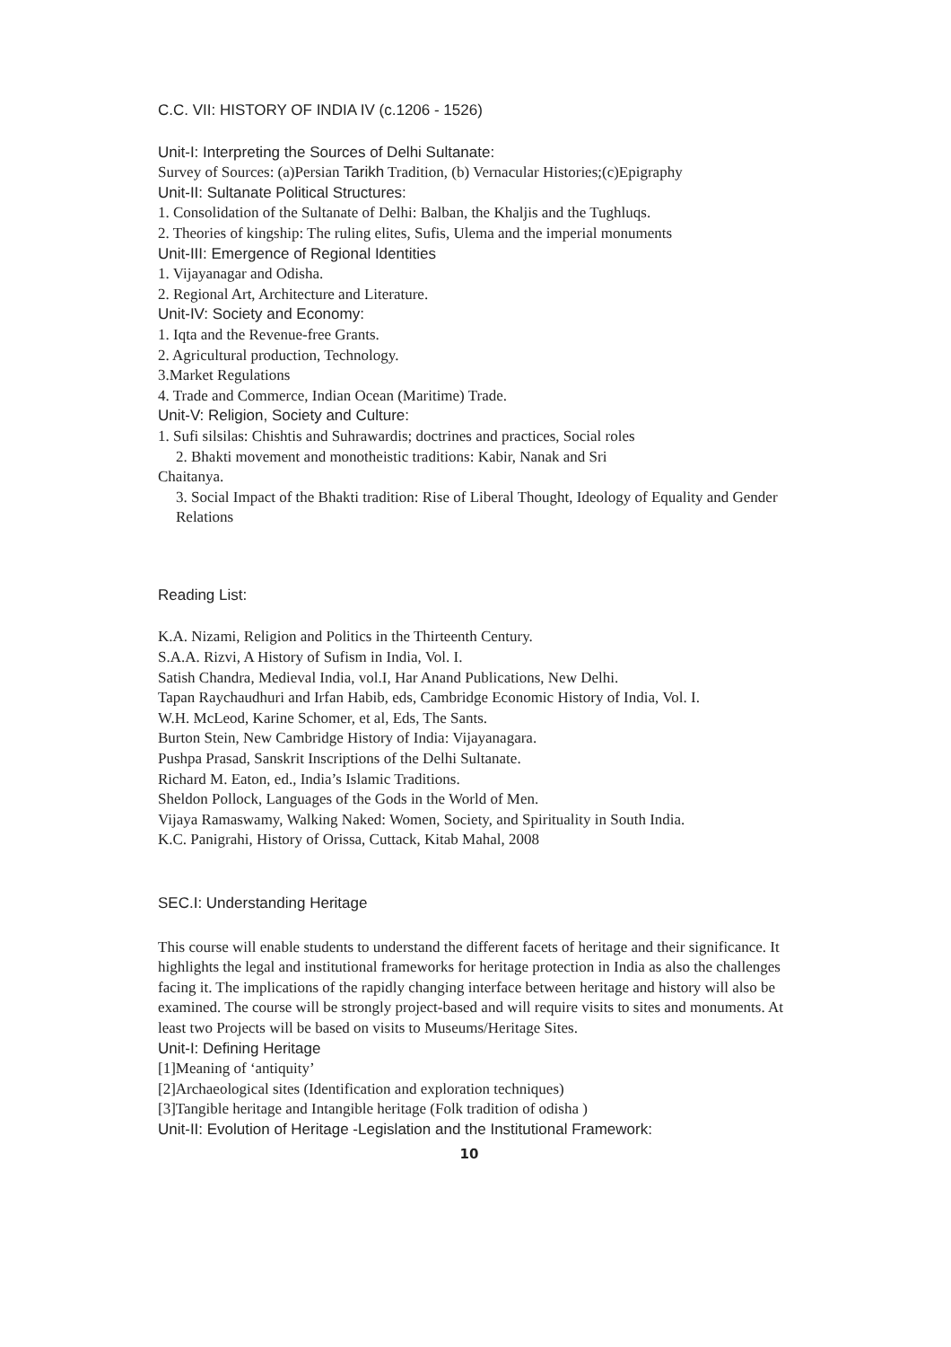C.C. VII: HISTORY OF INDIA IV (c.1206 - 1526)
Unit-I: Interpreting the Sources of Delhi Sultanate:
Survey of Sources: (a)Persian Tarikh Tradition, (b) Vernacular Histories;(c)Epigraphy
Unit-II: Sultanate Political Structures:
1. Consolidation of the Sultanate of Delhi: Balban, the Khaljis and the Tughluqs.
2. Theories of kingship: The ruling elites, Sufis, Ulema and the imperial monuments
Unit-III: Emergence of Regional Identities
1. Vijayanagar and Odisha.
2. Regional Art, Architecture and Literature.
Unit-IV: Society and Economy:
1. Iqta and the Revenue-free Grants.
2. Agricultural production, Technology.
3.Market Regulations
4. Trade and Commerce, Indian Ocean (Maritime) Trade.
Unit-V: Religion, Society and Culture:
1. Sufi silsilas: Chishtis and Suhrawardis; doctrines and practices, Social roles
2. Bhakti movement and monotheistic traditions: Kabir, Nanak and Sri
Chaitanya.
3. Social Impact of the Bhakti tradition: Rise of Liberal Thought, Ideology of Equality and Gender Relations
Reading List:
K.A. Nizami, Religion and Politics in the Thirteenth Century.
S.A.A. Rizvi, A History of Sufism in India, Vol. I.
Satish Chandra, Medieval India, vol.I, Har Anand Publications, New Delhi.
Tapan Raychaudhuri and Irfan Habib, eds, Cambridge Economic History of India, Vol. I.
W.H. McLeod, Karine Schomer, et al, Eds, The Sants.
Burton Stein, New Cambridge History of India: Vijayanagara.
Pushpa Prasad, Sanskrit Inscriptions of the Delhi Sultanate.
Richard M. Eaton, ed., India’s Islamic Traditions.
Sheldon Pollock, Languages of the Gods in the World of Men.
Vijaya Ramaswamy, Walking Naked: Women, Society, and Spirituality in South India.
K.C. Panigrahi, History of Orissa, Cuttack, Kitab Mahal, 2008
SEC.I: Understanding Heritage
This course will enable students to understand the different facets of heritage and their significance. It highlights the legal and institutional frameworks for heritage protection in India as also the challenges facing it. The implications of the rapidly changing interface between heritage and history will also be examined. The course will be strongly project-based and will require visits to sites and monuments. At least two Projects will be based on visits to Museums/Heritage Sites.
Unit-I: Defining Heritage
[1]Meaning of ‘antiquity’
[2]Archaeological sites (Identification and exploration techniques)
[3]Tangible heritage and Intangible heritage (Folk tradition of odisha )
Unit-II: Evolution of Heritage -Legislation and the Institutional Framework:
10